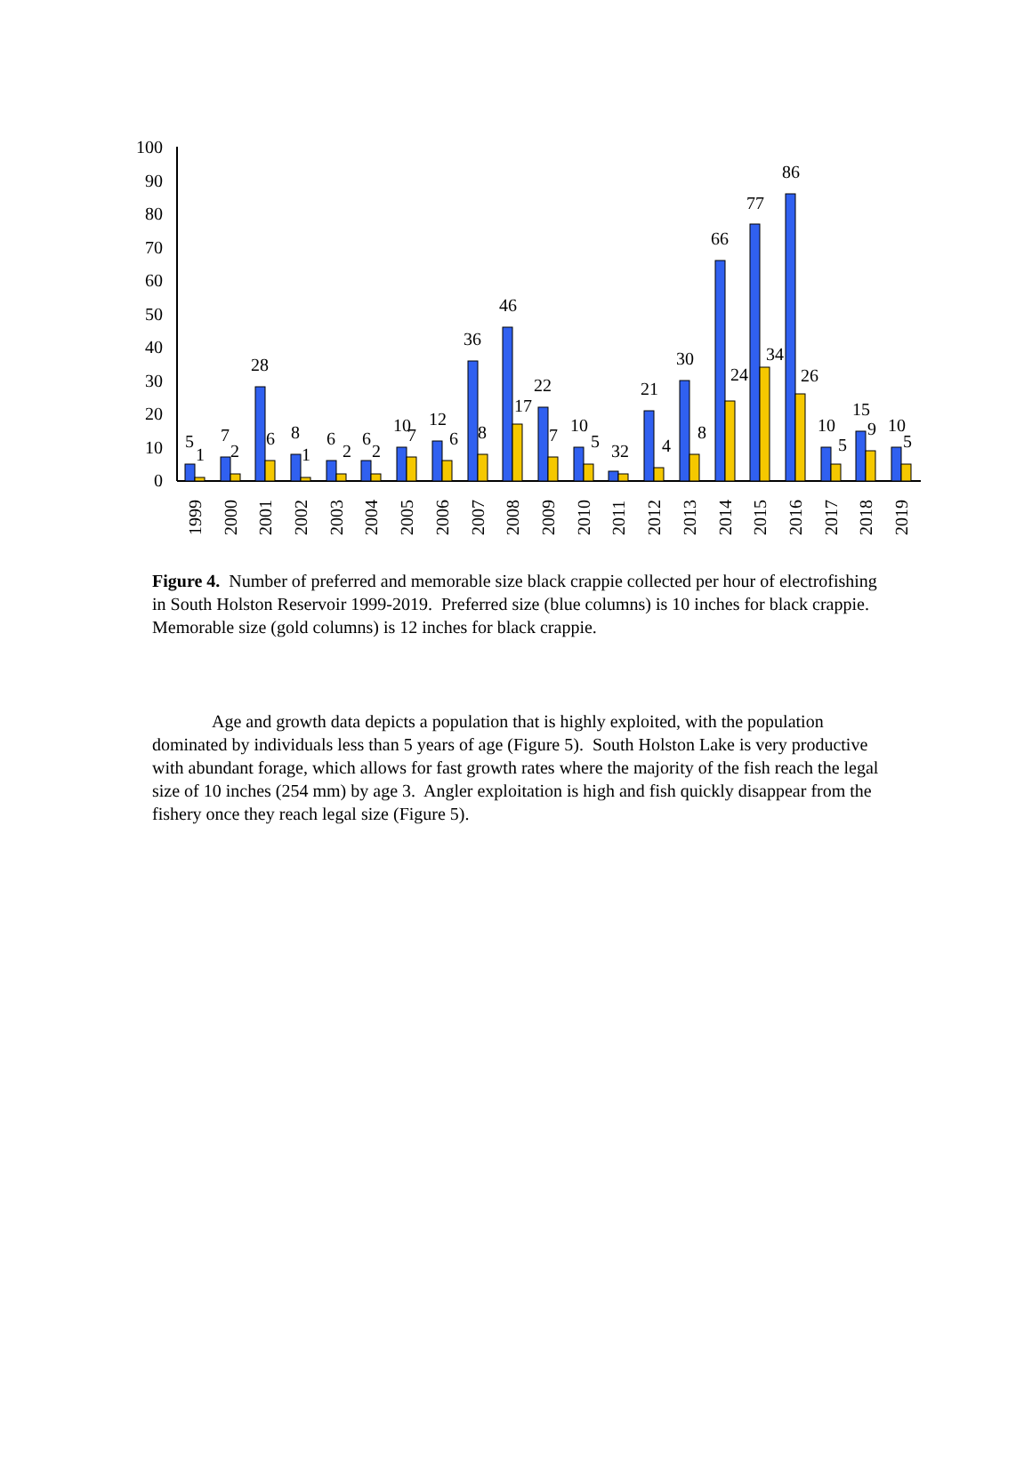100
90
80
70
60
50
40
30
20
10
0
5
1
7
2
28
6
8
1
6
2
6
2
10
7
12
6
36
8
46
17
22
7
10
5
32
21
4
30
8
66
24
77
34
86
26
10
5
15
9
10
5
1999
2000
2001
2002
2003
2004
2005
2006
2007
2008
2009
2010
2011
2012
2013
2014
2015
2016
2017
2018
2019
Figure 4. Number of preferred and memorable size black crappie collected per hour of electrofishing in South Holston Reservoir 1999-2019. Preferred size (blue columns) is 10 inches for black crappie. Memorable size (gold columns) is 12 inches for black crappie.
Age and growth data depicts a population that is highly exploited, with the population dominated by individuals less than 5 years of age (Figure 5). South Holston Lake is very productive with abundant forage, which allows for fast growth rates where the majority of the fish reach the legal size of 10 inches (254 mm) by age 3. Angler exploitation is high and fish quickly disappear from the fishery once they reach legal size (Figure 5).